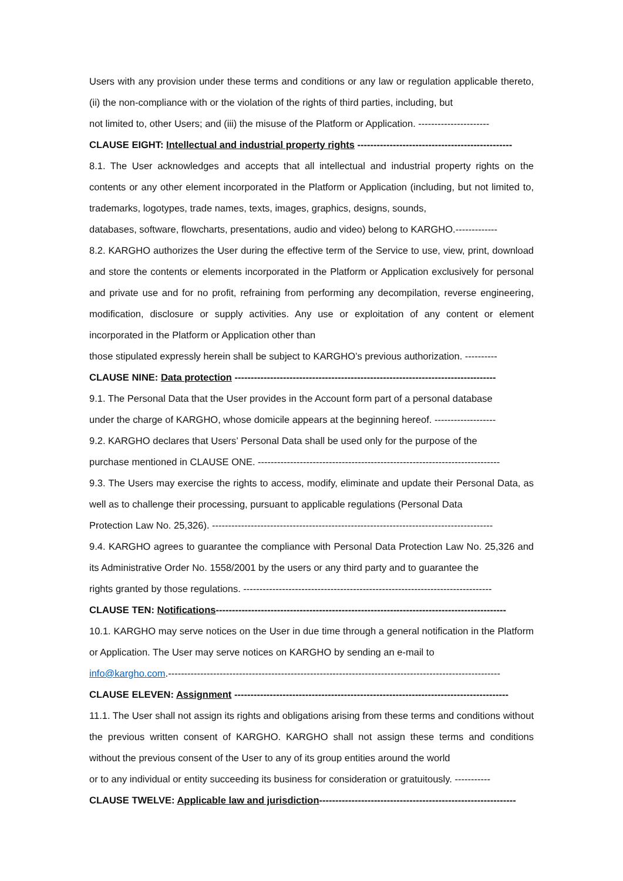Users with any provision under these terms and conditions or any law or regulation applicable thereto, (ii) the non-compliance with or the violation of the rights of third parties, including, but
not limited to, other Users; and (iii) the misuse of the Platform or Application. ----------------------
CLAUSE EIGHT: Intellectual and industrial property rights ------------------------------------------------
8.1. The User acknowledges and accepts that all intellectual and industrial property rights on the contents or any other element incorporated in the Platform or Application (including, but not limited to, trademarks, logotypes, trade names, texts, images, graphics, designs, sounds,
databases, software, flowcharts, presentations, audio and video) belong to KARGHO.-------------
8.2. KARGHO authorizes the User during the effective term of the Service to use, view, print, download and store the contents or elements incorporated in the Platform or Application exclusively for personal and private use and for no profit, refraining from performing any decompilation, reverse engineering, modification, disclosure or supply activities. Any use or exploitation of any content or element incorporated in the Platform or Application other than
those stipulated expressly herein shall be subject to KARGHO’s previous authorization. ----------
CLAUSE NINE: Data protection ---------------------------------------------------------------------------------
9.1. The Personal Data that the User provides in the Account form part of a personal database
under the charge of KARGHO, whose domicile appears at the beginning hereof. -------------------
9.2. KARGHO declares that Users’ Personal Data shall be used only for the purpose of the
purchase mentioned in CLAUSE ONE. ---------------------------------------------------------------------------
9.3. The Users may exercise the rights to access, modify, eliminate and update their Personal Data, as well as to challenge their processing, pursuant to applicable regulations (Personal Data
Protection Law No. 25,326). ---------------------------------------------------------------------------------------
9.4. KARGHO agrees to guarantee the compliance with Personal Data Protection Law No. 25,326 and its Administrative Order No. 1558/2001 by the users or any third party and to guarantee the
rights granted by those regulations. -----------------------------------------------------------------------------
CLAUSE TEN: Notifications------------------------------------------------------------------------------------------
10.1. KARGHO may serve notices on the User in due time through a general notification in the Platform or Application. The User may serve notices on KARGHO by sending an e-mail to
info@kargho.com.-------------------------------------------------------------------------------------------------------
CLAUSE ELEVEN: Assignment -------------------------------------------------------------------------------------
11.1. The User shall not assign its rights and obligations arising from these terms and conditions without the previous written consent of KARGHO. KARGHO shall not assign these terms and conditions without the previous consent of the User to any of its group entities around the world
or to any individual or entity succeeding its business for consideration or gratuitously. -----------
CLAUSE TWELVE: Applicable law and jurisdiction-------------------------------------------------------------